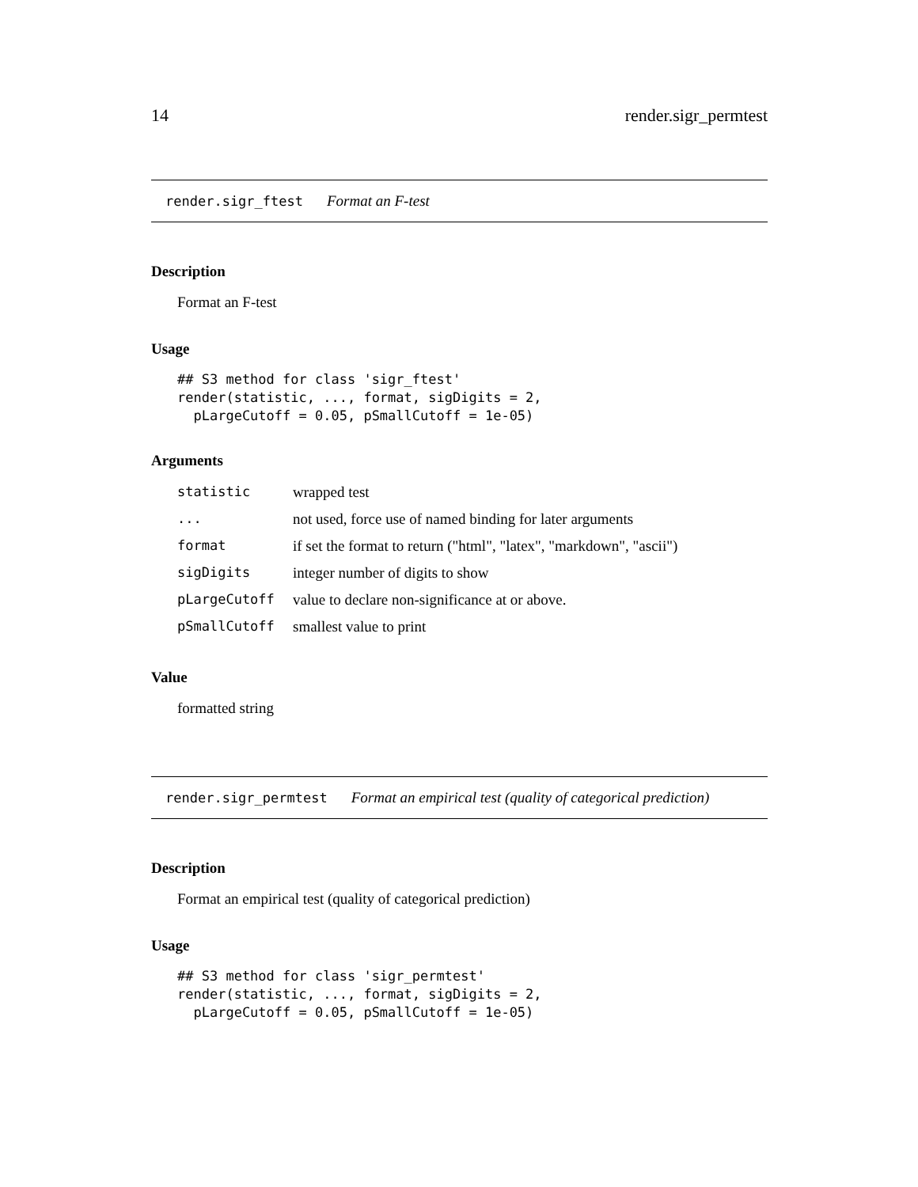14 render.sigr_permtest
render.sigr_ftest Format an F-test
Description
Format an F-test
Usage
## S3 method for class 'sigr_ftest'
render(statistic, ..., format, sigDigits = 2,
  pLargeCutoff = 0.05, pSmallCutoff = 1e-05)
Arguments
| statistic | wrapped test |
| ... | not used, force use of named binding for later arguments |
| format | if set the format to return ("html", "latex", "markdown", "ascii") |
| sigDigits | integer number of digits to show |
| pLargeCutoff | value to declare non-significance at or above. |
| pSmallCutoff | smallest value to print |
Value
formatted string
render.sigr_permtest Format an empirical test (quality of categorical prediction)
Description
Format an empirical test (quality of categorical prediction)
Usage
## S3 method for class 'sigr_permtest'
render(statistic, ..., format, sigDigits = 2,
  pLargeCutoff = 0.05, pSmallCutoff = 1e-05)